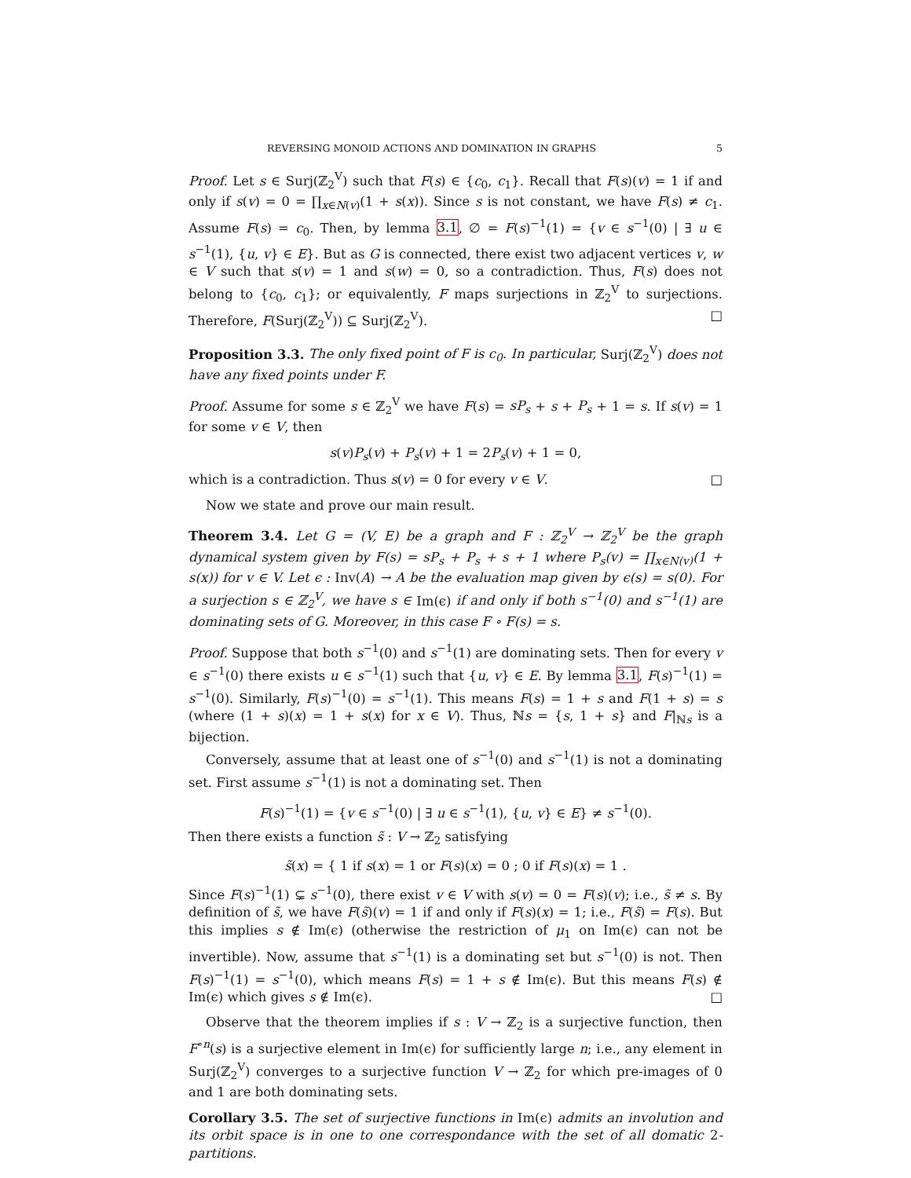REVERSING MONOID ACTIONS AND DOMINATION IN GRAPHS 5
Proof. Let s ∈ Surj(ℤ<sub>2</sub><sup>V</sup>) such that F(s) ∈ {c<sub>0</sub>, c<sub>1</sub>}. Recall that F(s)(v) = 1 if and only if s(v) = 0 = ∏<sub>x∈N(v)</sub>(1 + s(x)). Since s is not constant, we have F(s) ≠ c<sub>1</sub>. Assume F(s) = c<sub>0</sub>. Then, by lemma 3.1, ∅ = F(s)<sup>−1</sup>(1) = {v ∈ s<sup>−1</sup>(0) | ∃ u ∈ s<sup>−1</sup>(1), {u, v} ∈ E}. But as G is connected, there exist two adjacent vertices v, w ∈ V such that s(v) = 1 and s(w) = 0, so a contradiction. Thus, F(s) does not belong to {c<sub>0</sub>, c<sub>1</sub>}; or equivalently, F maps surjections in ℤ<sub>2</sub><sup>V</sup> to surjections. Therefore, F(Surj(ℤ<sub>2</sub><sup>V</sup>)) ⊆ Surj(ℤ<sub>2</sub><sup>V</sup>). □
Proposition 3.3. The only fixed point of F is c<sub>0</sub>. In particular, Surj(ℤ<sub>2</sub><sup>V</sup>) does not have any fixed points under F.
Proof. Assume for some s ∈ ℤ<sub>2</sub><sup>V</sup> we have F(s) = sP<sub>s</sub> + s + P<sub>s</sub> + 1 = s. If s(v) = 1 for some v ∈ V, then
s(v)P<sub>s</sub>(v) + P<sub>s</sub>(v) + 1 = 2P<sub>s</sub>(v) + 1 = 0,
which is a contradiction. Thus s(v) = 0 for every v ∈ V. □
Now we state and prove our main result.
Theorem 3.4. Let G = (V, E) be a graph and F : ℤ<sub>2</sub><sup>V</sup> → ℤ<sub>2</sub><sup>V</sup> be the graph dynamical system given by F(s) = sP<sub>s</sub> + P<sub>s</sub> + s + 1 where P<sub>s</sub>(v) = ∏<sub>x∈N(v)</sub>(1 + s(x)) for v ∈ V. Let ϵ : Inv(A) → A be the evaluation map given by ϵ(s) = s(0). For a surjection s ∈ ℤ<sub>2</sub><sup>V</sup>, we have s ∈ Im(ϵ) if and only if both s<sup>−1</sup>(0) and s<sup>−1</sup>(1) are dominating sets of G. Moreover, in this case F ∘ F(s) = s.
Proof. Suppose that both s<sup>−1</sup>(0) and s<sup>−1</sup>(1) are dominating sets. Then for every v ∈ s<sup>−1</sup>(0) there exists u ∈ s<sup>−1</sup>(1) such that {u, v} ∈ E. By lemma 3.1, F(s)<sup>−1</sup>(1) = s<sup>−1</sup>(0). Similarly, F(s)<sup>−1</sup>(0) = s<sup>−1</sup>(1). This means F(s) = 1 + s and F(1 + s) = s (where (1 + s)(x) = 1 + s(x) for x ∈ V). Thus, ℕs = {s, 1 + s} and F|<sub>ℕs</sub> is a bijection.
Conversely, assume that at least one of s<sup>−1</sup>(0) and s<sup>−1</sup>(1) is not a dominating set. First assume s<sup>−1</sup>(1) is not a dominating set. Then
F(s)<sup>−1</sup>(1) = {v ∈ s<sup>−1</sup>(0) | ∃ u ∈ s<sup>−1</sup>(1), {u, v} ∈ E} ≠ s<sup>−1</sup>(0).
Then there exists a function s̃ : V → ℤ<sub>2</sub> satisfying
s̃(x) = { 1 if s(x) = 1 or F(s)(x) = 0 ; 0 if F(s)(x) = 1 .
Since F(s)<sup>−1</sup>(1) ⊊ s<sup>−1</sup>(0), there exist v ∈ V with s(v) = 0 = F(s)(v); i.e., s̃ ≠ s. By definition of s̃, we have F(s̃)(v) = 1 if and only if F(s)(x) = 1; i.e., F(s̃) = F(s). But this implies s ∉ Im(ϵ) (otherwise the restriction of μ<sub>1</sub> on Im(ϵ) can not be invertible). Now, assume that s<sup>−1</sup>(1) is a dominating set but s<sup>−1</sup>(0) is not. Then F(s)<sup>−1</sup>(1) = s<sup>−1</sup>(0), which means F(s) = 1 + s ∉ Im(ϵ). But this means F(s) ∉ Im(ϵ) which gives s ∉ Im(ϵ). □
Observe that the theorem implies if s : V → ℤ<sub>2</sub> is a surjective function, then F<sup>∘n</sup>(s) is a surjective element in Im(ϵ) for sufficiently large n; i.e., any element in Surj(ℤ<sub>2</sub><sup>V</sup>) converges to a surjective function V → ℤ<sub>2</sub> for which pre-images of 0 and 1 are both dominating sets.
Corollary 3.5. The set of surjective functions in Im(ϵ) admits an involution and its orbit space is in one to one correspondance with the set of all domatic 2-partitions.